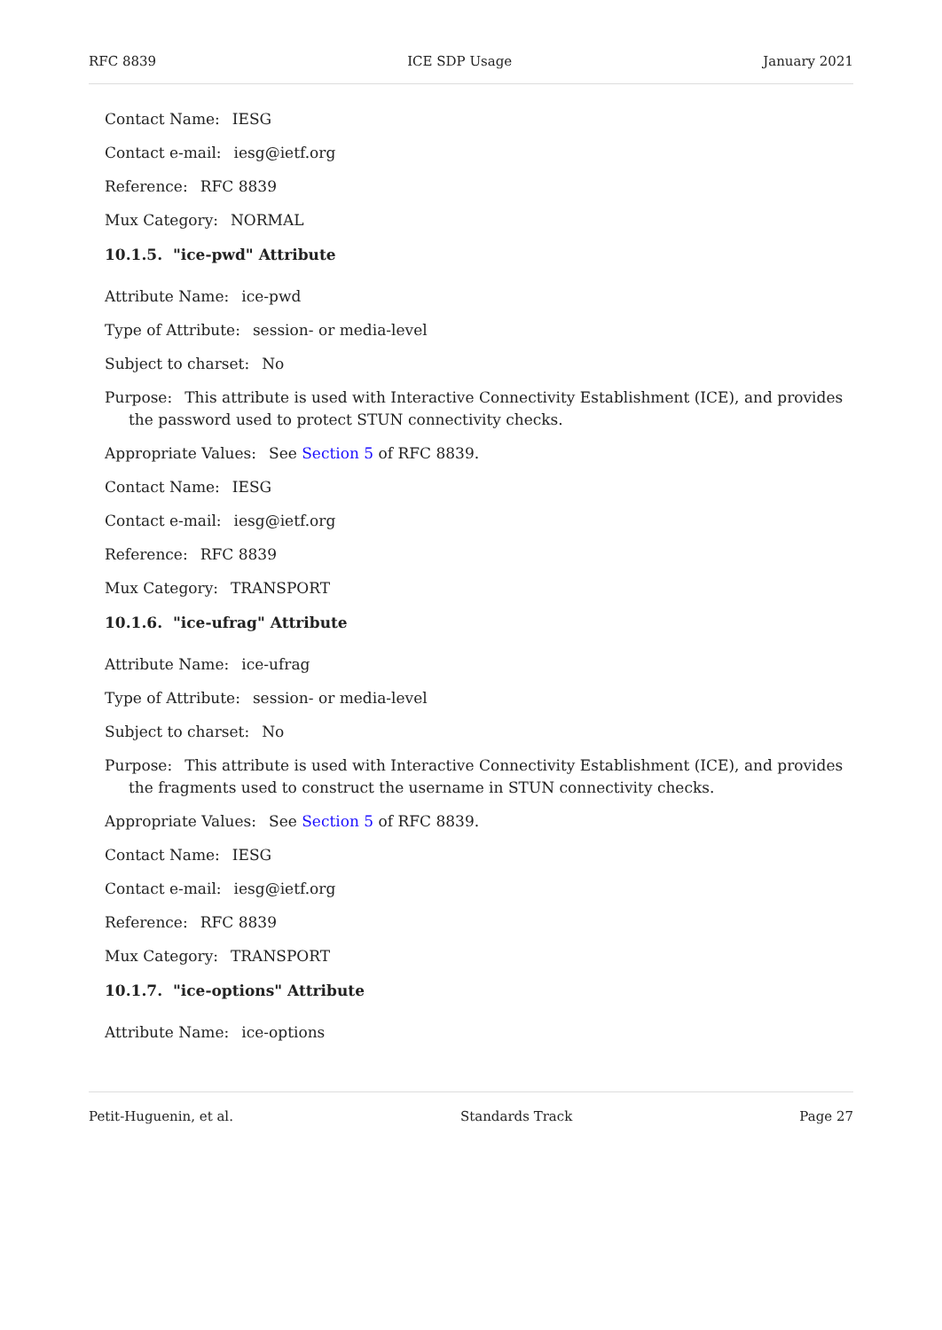RFC 8839 ICE SDP Usage January 2021
Contact Name: IESG
Contact e-mail: iesg@ietf.org
Reference: RFC 8839
Mux Category: NORMAL
10.1.5. "ice-pwd" Attribute
Attribute Name: ice-pwd
Type of Attribute: session- or media-level
Subject to charset: No
Purpose: This attribute is used with Interactive Connectivity Establishment (ICE), and provides the password used to protect STUN connectivity checks.
Appropriate Values: See Section 5 of RFC 8839.
Contact Name: IESG
Contact e-mail: iesg@ietf.org
Reference: RFC 8839
Mux Category: TRANSPORT
10.1.6. "ice-ufrag" Attribute
Attribute Name: ice-ufrag
Type of Attribute: session- or media-level
Subject to charset: No
Purpose: This attribute is used with Interactive Connectivity Establishment (ICE), and provides the fragments used to construct the username in STUN connectivity checks.
Appropriate Values: See Section 5 of RFC 8839.
Contact Name: IESG
Contact e-mail: iesg@ietf.org
Reference: RFC 8839
Mux Category: TRANSPORT
10.1.7. "ice-options" Attribute
Attribute Name: ice-options
Petit-Huguenin, et al. Standards Track Page 27